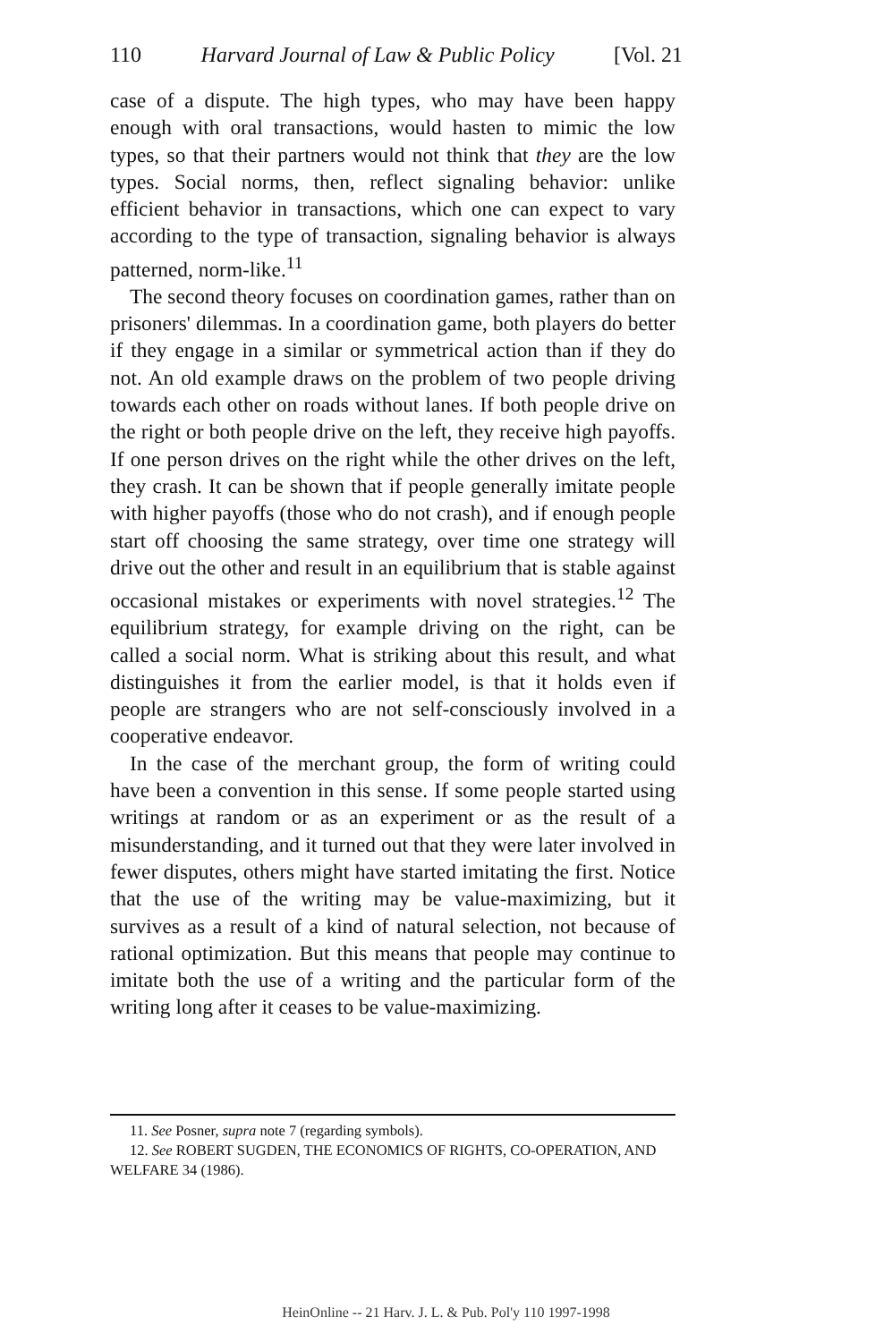110 Harvard Journal of Law & Public Policy [Vol. 21
case of a dispute. The high types, who may have been happy enough with oral transactions, would hasten to mimic the low types, so that their partners would not think that they are the low types. Social norms, then, reflect signaling behavior: unlike efficient behavior in transactions, which one can expect to vary according to the type of transaction, signaling behavior is always patterned, norm-like.<sup>11</sup>
The second theory focuses on coordination games, rather than on prisoners' dilemmas. In a coordination game, both players do better if they engage in a similar or symmetrical action than if they do not. An old example draws on the problem of two people driving towards each other on roads without lanes. If both people drive on the right or both people drive on the left, they receive high payoffs. If one person drives on the right while the other drives on the left, they crash. It can be shown that if people generally imitate people with higher payoffs (those who do not crash), and if enough people start off choosing the same strategy, over time one strategy will drive out the other and result in an equilibrium that is stable against occasional mistakes or experiments with novel strategies.<sup>12</sup> The equilibrium strategy, for example driving on the right, can be called a social norm. What is striking about this result, and what distinguishes it from the earlier model, is that it holds even if people are strangers who are not self-consciously involved in a cooperative endeavor.
In the case of the merchant group, the form of writing could have been a convention in this sense. If some people started using writings at random or as an experiment or as the result of a misunderstanding, and it turned out that they were later involved in fewer disputes, others might have started imitating the first. Notice that the use of the writing may be value-maximizing, but it survives as a result of a kind of natural selection, not because of rational optimization. But this means that people may continue to imitate both the use of a writing and the particular form of the writing long after it ceases to be value-maximizing.
11. See Posner, supra note 7 (regarding symbols).
12. See ROBERT SUGDEN, THE ECONOMICS OF RIGHTS, CO-OPERATION, AND WELFARE 34 (1986).
HeinOnline -- 21 Harv. J. L. & Pub. Pol'y 110 1997-1998